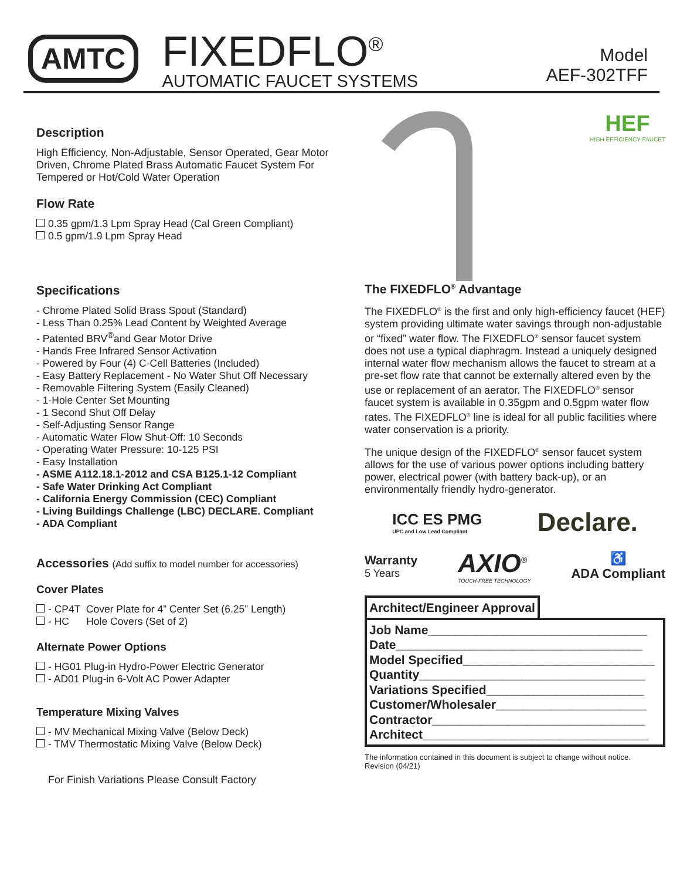AMTC
FIXEDFLO<sup>®</sup>
AUTOMATIC FAUCET SYSTEMS
Model
AEF-302TFF
Description
High Efficiency, Non-Adjustable, Sensor Operated, Gear Motor Driven, Chrome Plated Brass Automatic Faucet System For Tempered or Hot/Cold Water Operation
Flow Rate
0.35 gpm/1.3 Lpm Spray Head (Cal Green Compliant)
0.5 gpm/1.9 Lpm Spray Head
Specifications
- Chrome Plated Solid Brass Spout (Standard)
- Less Than 0.25% Lead Content by Weighted Average
- Patented BRV<sup>®</sup>and Gear Motor Drive
- Hands Free Infrared Sensor Activation
- Powered by Four (4) C-Cell Batteries (Included)
- Easy Battery Replacement - No Water Shut Off Necessary
- Removable Filtering System (Easily Cleaned)
- 1-Hole Center Set Mounting
- 1 Second Shut Off Delay
- Self-Adjusting Sensor Range
- Automatic Water Flow Shut-Off: 10 Seconds
- Operating Water Pressure: 10-125 PSI
- Easy Installation
- ASME A112.18.1-2012 and CSA B125.1-12 Compliant
- Safe Water Drinking Act Compliant
- California Energy Commission (CEC) Compliant
- Living Buildings Challenge (LBC) DECLARE. Compliant
- ADA Compliant
Accessories (Add suffix to model number for accessories)
Cover Plates
- CP4T Cover Plate for 4” Center Set (6.25” Length)
- HC Hole Covers (Set of 2)
Alternate Power Options
- HG01 Plug-in Hydro-Power Electric Generator
- AD01 Plug-in 6-Volt AC Power Adapter
Temperature Mixing Valves
- MV Mechanical Mixing Valve (Below Deck)
- TMV Thermostatic Mixing Valve (Below Deck)
For Finish Variations Please Consult Factory
HEF
HIGH EFFICIENCY FAUCET
The FIXEDFLO<sup>®</sup> Advantage
The FIXEDFLO<sup>®</sup> is the first and only high-efficiency faucet (HEF) system providing ultimate water savings through non-adjustable or “fixed” water flow. The FIXEDFLO<sup>®</sup> sensor faucet system does not use a typical diaphragm. Instead a uniquely designed internal water flow mechanism allows the faucet to stream at a pre-set flow rate that cannot be externally altered even by the use or replacement of an aerator. The FIXEDFLO<sup>®</sup> sensor faucet system is available in 0.35gpm and 0.5gpm water flow rates. The FIXEDFLO<sup>®</sup> line is ideal for all public facilities where water conservation is a priority.
The unique design of the FIXEDFLO<sup>®</sup> sensor faucet system allows for the use of various power options including battery power, electrical power (with battery back-up), or an environmentally friendly hydro-generator.
ICC ES PMG
UPC and Low Lead Compliant
Declare.
Warranty
5 Years
AXIO<sup>®</sup>
TOUCH-FREE TECHNOLOGY
♿
ADA Compliant
Architect/Engineer Approval
Job Name________________________________
Date____________________________________
Model Specified____________________________
Quantity_________________________________
Variations Specified_______________________
Customer/Wholesaler______________________
Contractor_______________________________
Architect_________________________________
The information contained in this document is subject to change without notice.
Revision (04/21)